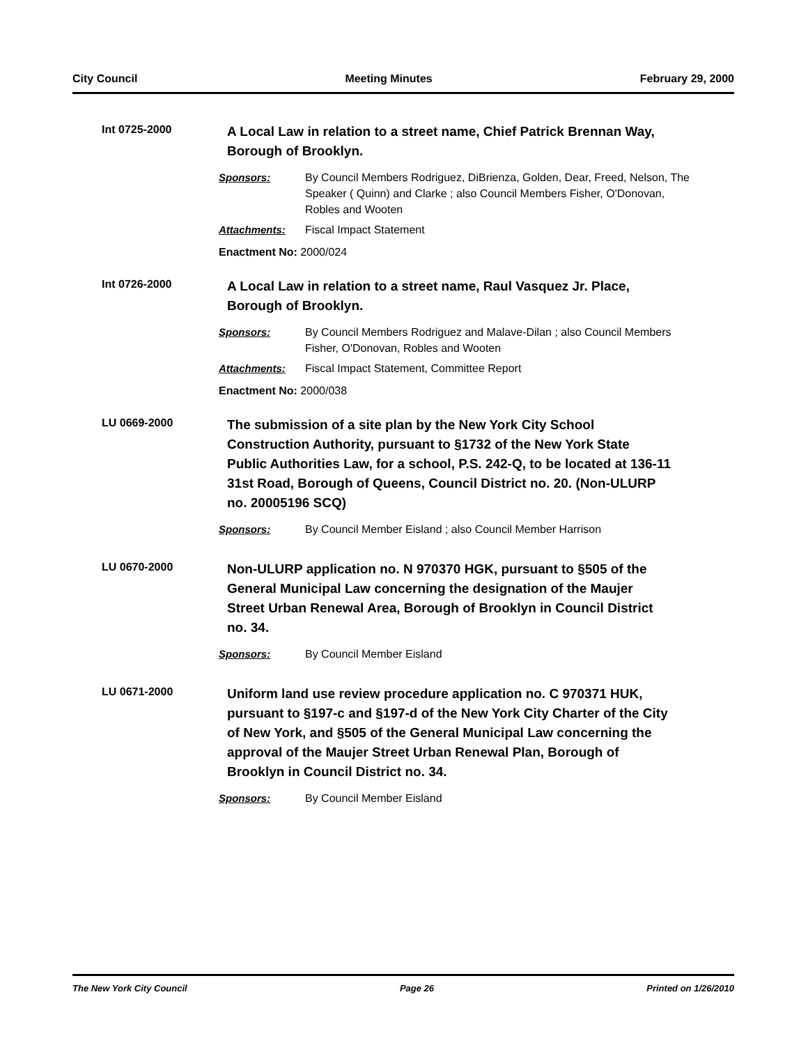City Council Meeting Minutes February 29, 2000
Int 0725-2000
A Local Law in relation to a street name, Chief Patrick Brennan Way, Borough of Brooklyn.
Sponsors: By Council Members Rodriguez, DiBrienza, Golden, Dear, Freed, Nelson, The Speaker ( Quinn) and Clarke ; also Council Members Fisher, O'Donovan, Robles and Wooten
Attachments: Fiscal Impact Statement
Enactment No: 2000/024
Int 0726-2000
A Local Law in relation to a street name, Raul Vasquez Jr. Place, Borough of Brooklyn.
Sponsors: By Council Members Rodriguez and Malave-Dilan ; also Council Members Fisher, O'Donovan, Robles and Wooten
Attachments: Fiscal Impact Statement, Committee Report
Enactment No: 2000/038
LU 0669-2000
The submission of a site plan by the New York City School Construction Authority, pursuant to §1732 of the New York State Public Authorities Law, for a school, P.S. 242-Q, to be located at 136-11 31st Road, Borough of Queens, Council District no. 20. (Non-ULURP no. 20005196 SCQ)
Sponsors: By Council Member Eisland ; also Council Member Harrison
LU 0670-2000
Non-ULURP application no. N 970370 HGK, pursuant to §505 of the General Municipal Law concerning the designation of the Maujer Street Urban Renewal Area, Borough of Brooklyn in Council District no. 34.
Sponsors: By Council Member Eisland
LU 0671-2000
Uniform land use review procedure application no. C 970371 HUK, pursuant to §197-c and §197-d of the New York City Charter of the City of New York, and §505 of the General Municipal Law concerning the approval of the Maujer Street Urban Renewal Plan, Borough of Brooklyn in Council District no. 34.
Sponsors: By Council Member Eisland
The New York City Council Page 26 Printed on 1/26/2010